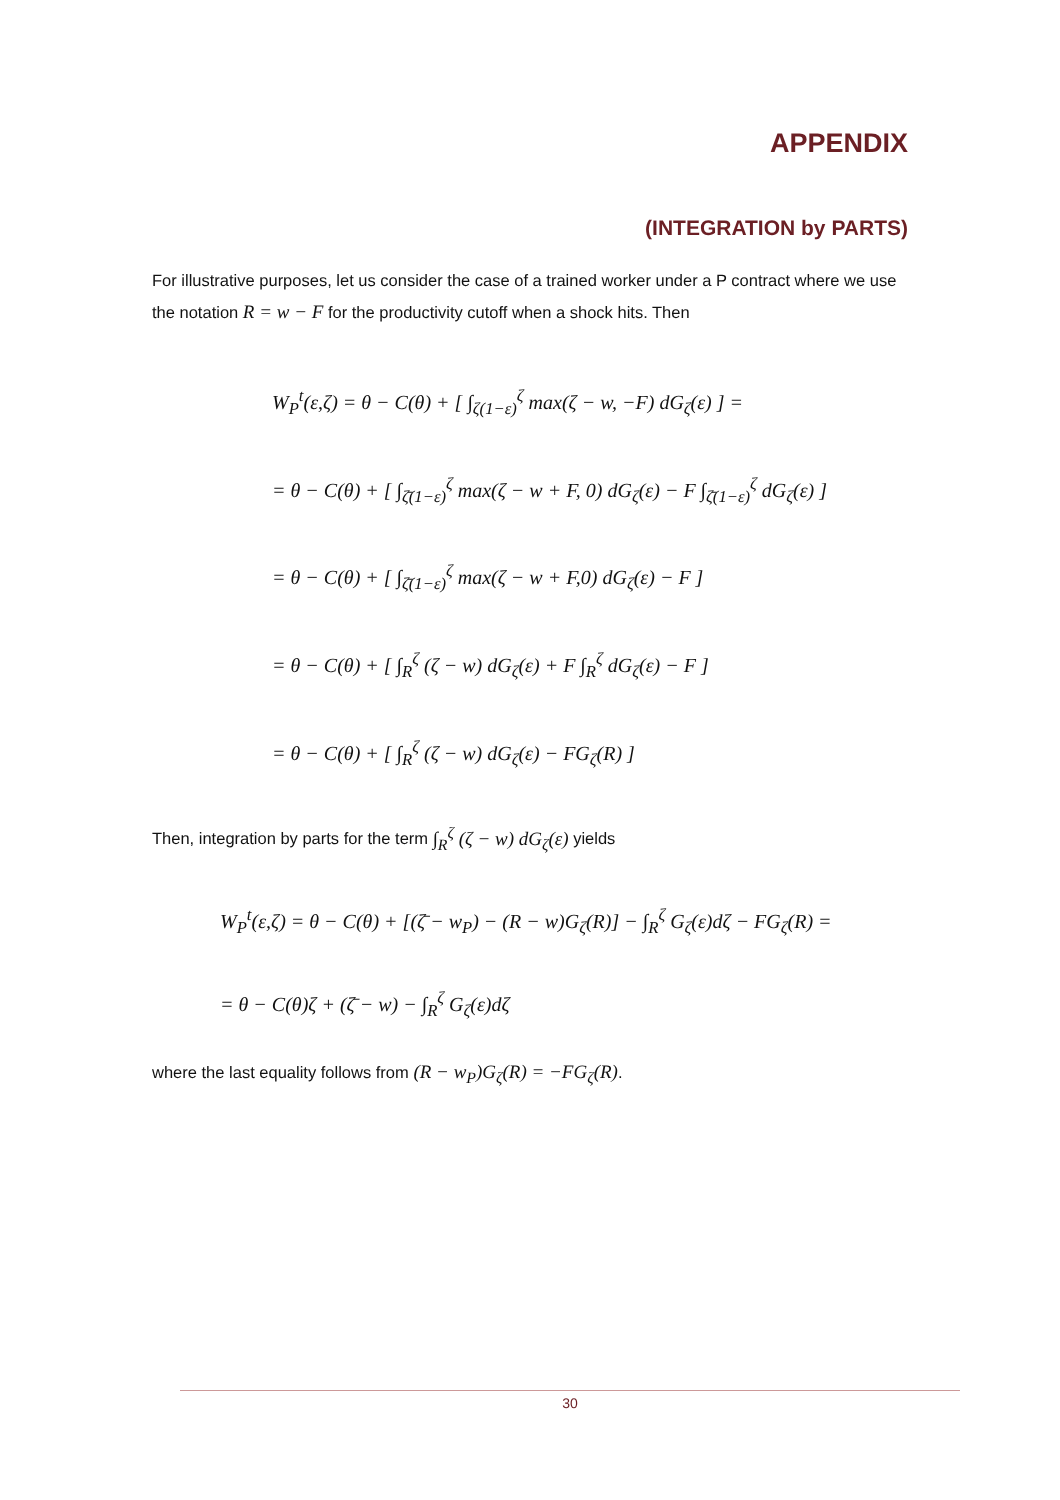APPENDIX
(INTEGRATION by PARTS)
For illustrative purposes, let us consider the case of a trained worker under a P contract where we use the notation R = w − F for the productivity cutoff when a shock hits. Then
W<sub>P</sub><sup>t</sup>(ε,ζ) = θ − C(θ) + [ ∫<sub>ζ(1−ε)</sub><sup>ζ</sup> max(ζ − w, −F) dG<sub>ζ</sub>(ε) ] =
= θ − C(θ) + [ ∫<sub>ζ̄(1−ε)</sub><sup>ζ</sup> max(ζ − w + F, 0) dG<sub>ζ</sub>(ε) − F ∫<sub>ζ̄(1−ε)</sub><sup>ζ</sup> dG<sub>ζ</sub>(ε) ]
= θ − C(θ) + [ ∫<sub>ζ̄(1−ε)</sub><sup>ζ</sup> max(ζ − w + F,0) dG<sub>ζ</sub>(ε) − F ]
= θ − C(θ) + [ ∫<sub>R</sub><sup>ζ</sup> (ζ − w) dG<sub>ζ</sub>(ε) + F ∫<sub>R</sub><sup>ζ</sup> dG<sub>ζ</sub>(ε) − F ]
= θ − C(θ) + [ ∫<sub>R</sub><sup>ζ</sup> (ζ − w) dG<sub>ζ</sub>(ε) − FG<sub>ζ</sub>(R) ]
Then, integration by parts for the term ∫<sub>R</sub><sup>ζ</sup> (ζ − w) dG<sub>ζ</sub>(ε) yields
W<sub>P</sub><sup>t</sup>(ε,ζ) = θ − C(θ) + [(ζ̄ − w<sub>P</sub>) − (R − w)G<sub>ζ</sub>(R)] − ∫<sub>R</sub><sup>ζ</sup> G<sub>ζ</sub>(ε)dζ − FG<sub>ζ</sub>(R) =
= θ − C(θ)ζ + (ζ̄ − w) − ∫<sub>R</sub><sup>ζ</sup> G<sub>ζ</sub>(ε)dζ
where the last equality follows from (R − w<sub>P</sub>)G<sub>ζ</sub>(R) = −FG<sub>ζ</sub>(R).
30